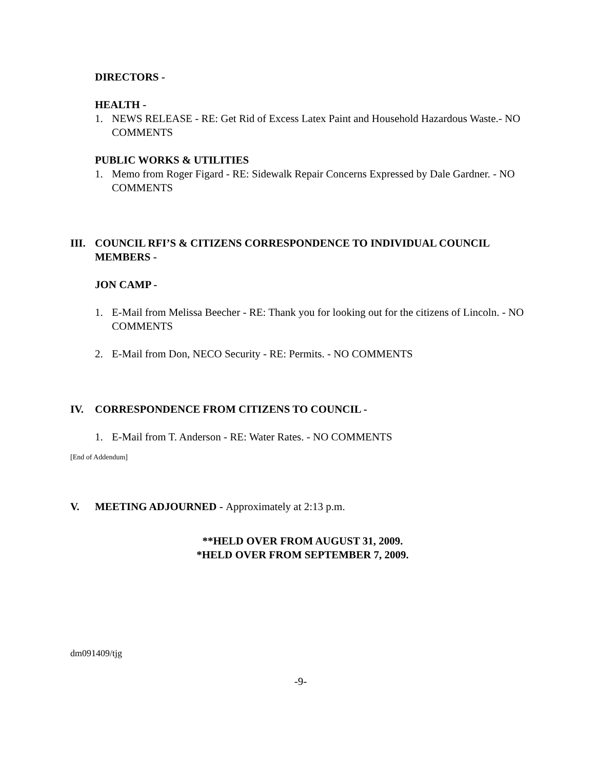DIRECTORS -
HEALTH -
1. NEWS RELEASE - RE: Get Rid of Excess Latex Paint and Household Hazardous Waste.- NO COMMENTS
PUBLIC WORKS & UTILITIES
1. Memo from Roger Figard - RE: Sidewalk Repair Concerns Expressed by Dale Gardner. - NO COMMENTS
III. COUNCIL RFI’S & CITIZENS CORRESPONDENCE TO INDIVIDUAL COUNCIL MEMBERS -
JON CAMP -
1. E-Mail from Melissa Beecher - RE: Thank you for looking out for the citizens of Lincoln. - NO COMMENTS
2. E-Mail from Don, NECO Security - RE: Permits. - NO COMMENTS
IV. CORRESPONDENCE FROM CITIZENS TO COUNCIL -
1. E-Mail from T. Anderson - RE: Water Rates. - NO COMMENTS
[End of Addendum]
V. MEETING ADJOURNED - Approximately at 2:13 p.m.
**HELD OVER FROM AUGUST 31, 2009.
*HELD OVER FROM SEPTEMBER 7, 2009.
dm091409/tjg
-9-